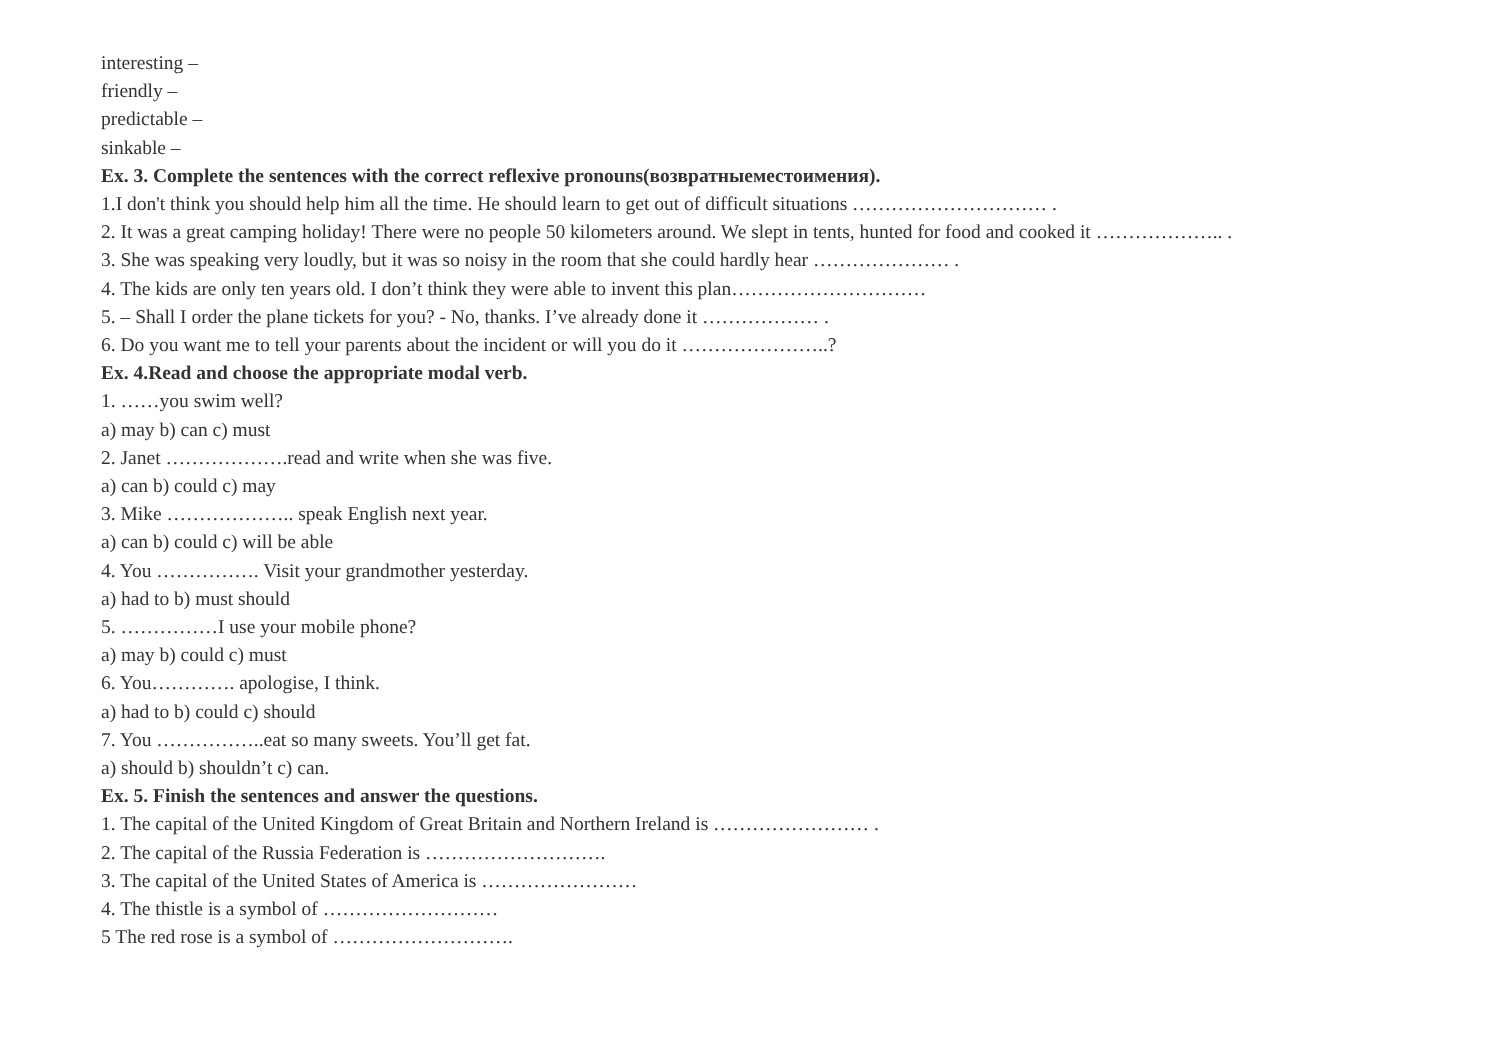interesting –
friendly –
predictable –
sinkable –
Ex. 3. Complete the sentences with the correct reflexive pronouns(возвратныеместоимения).
1.I don't think you should help him all the time. He should learn to get out of difficult situations ………………………… .
2. It was a great camping holiday! There were no people 50 kilometers around. We slept in tents, hunted for food and cooked it ……………….. .
3. She was speaking very loudly, but it was so noisy in the room that she could hardly hear ………………… .
4. The kids are only ten years old. I don’t think they were able to invent this plan…………………………
5. – Shall I order the plane tickets for you? - No, thanks. I’ve already done it ……………… .
6. Do you want me to tell your parents about the incident or will you do it …………………..?
Ex. 4.Read and choose the appropriate modal verb.
1. ……you swim well?
a) may b) can c) must
2. Janet ……………….read and write when she was five.
a) can b) could c) may
3. Mike ……………….. speak English next year.
a) can b) could c) will be able
4. You ……………. Visit your grandmother yesterday.
a) had to b) must should
5. ……………I use your mobile phone?
a) may b) could c) must
6. You…………. apologise, I think.
a) had to b) could c) should
7. You ……………..eat so many sweets. You’ll get fat.
a) should b) shouldn’t c) can.
Ex. 5. Finish the sentences and answer the questions.
1. The capital of the United Kingdom of Great Britain and Northern Ireland is …………………… .
2. The capital of the Russia Federation is ……………………….
3. The capital of the United States of America is ……………………
4. The thistle is a symbol of ………………………
5 The red rose is a symbol of ……………………….